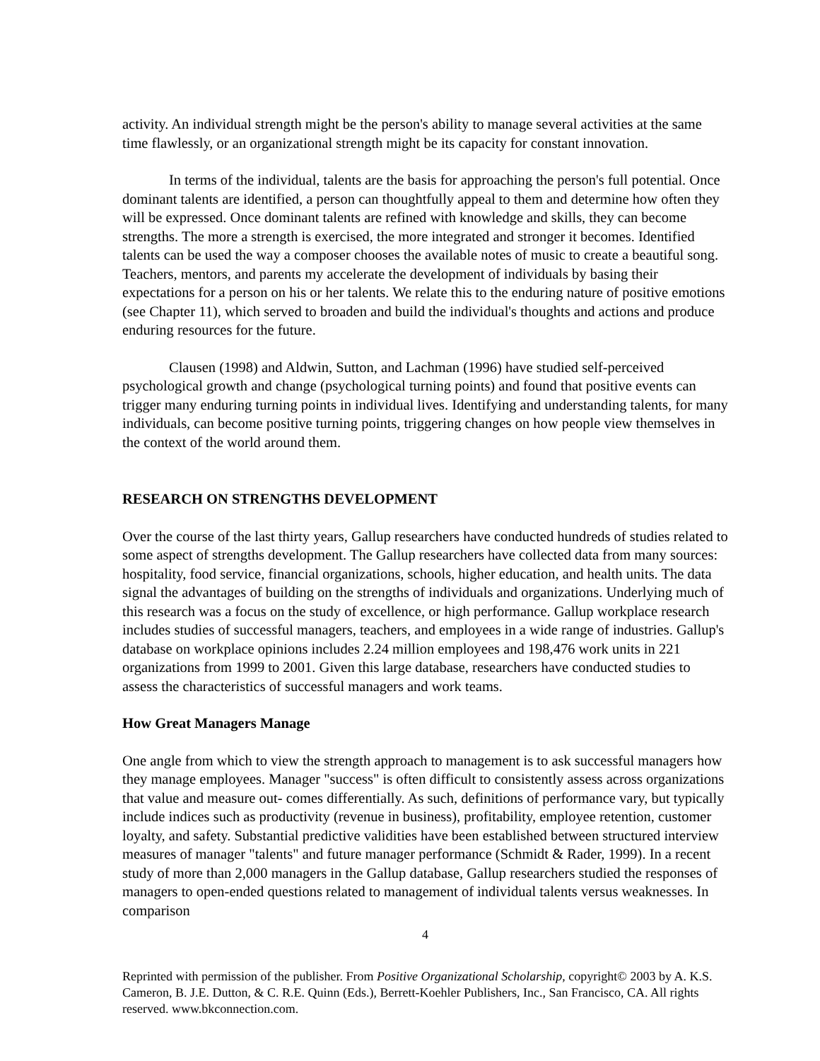activity. An individual strength might be the person's ability to manage several activities at the same time flawlessly, or an organizational strength might be its capacity for constant innovation.
In terms of the individual, talents are the basis for approaching the person's full potential. Once dominant talents are identified, a person can thoughtfully appeal to them and determine how often they will be expressed. Once dominant talents are refined with knowledge and skills, they can become strengths. The more a strength is exercised, the more integrated and stronger it becomes. Identified talents can be used the way a composer chooses the available notes of music to create a beautiful song. Teachers, mentors, and parents my accelerate the development of individuals by basing their expectations for a person on his or her talents. We relate this to the enduring nature of positive emotions (see Chapter 11), which served to broaden and build the individual's thoughts and actions and produce enduring resources for the future.
Clausen (1998) and Aldwin, Sutton, and Lachman (1996) have studied self-perceived psychological growth and change (psychological turning points) and found that positive events can trigger many enduring turning points in individual lives. Identifying and understanding talents, for many individuals, can become positive turning points, triggering changes on how people view themselves in the context of the world around them.
RESEARCH ON STRENGTHS DEVELOPMENT
Over the course of the last thirty years, Gallup researchers have conducted hundreds of studies related to some aspect of strengths development. The Gallup researchers have collected data from many sources: hospitality, food service, financial organizations, schools, higher education, and health units. The data signal the advantages of building on the strengths of individuals and organizations. Underlying much of this research was a focus on the study of excellence, or high performance. Gallup workplace research includes studies of successful managers, teachers, and employees in a wide range of industries. Gallup's database on workplace opinions includes 2.24 million employees and 198,476 work units in 221 organizations from 1999 to 2001. Given this large database, researchers have conducted studies to assess the characteristics of successful managers and work teams.
How Great Managers Manage
One angle from which to view the strength approach to management is to ask successful managers how they manage employees. Manager "success" is often difficult to consistently assess across organizations that value and measure out- comes differentially. As such, definitions of performance vary, but typically include indices such as productivity (revenue in business), profitability, employee retention, customer loyalty, and safety. Substantial predictive validities have been established between structured interview measures of manager "talents" and future manager performance (Schmidt & Rader, 1999). In a recent study of more than 2,000 managers in the Gallup database, Gallup researchers studied the responses of managers to open-ended questions related to management of individual talents versus weaknesses. In comparison
4
Reprinted with permission of the publisher. From Positive Organizational Scholarship, copyright© 2003 by A. K.S. Cameron, B. J.E. Dutton, & C. R.E. Quinn (Eds.), Berrett-Koehler Publishers, Inc., San Francisco, CA. All rights reserved. www.bkconnection.com.